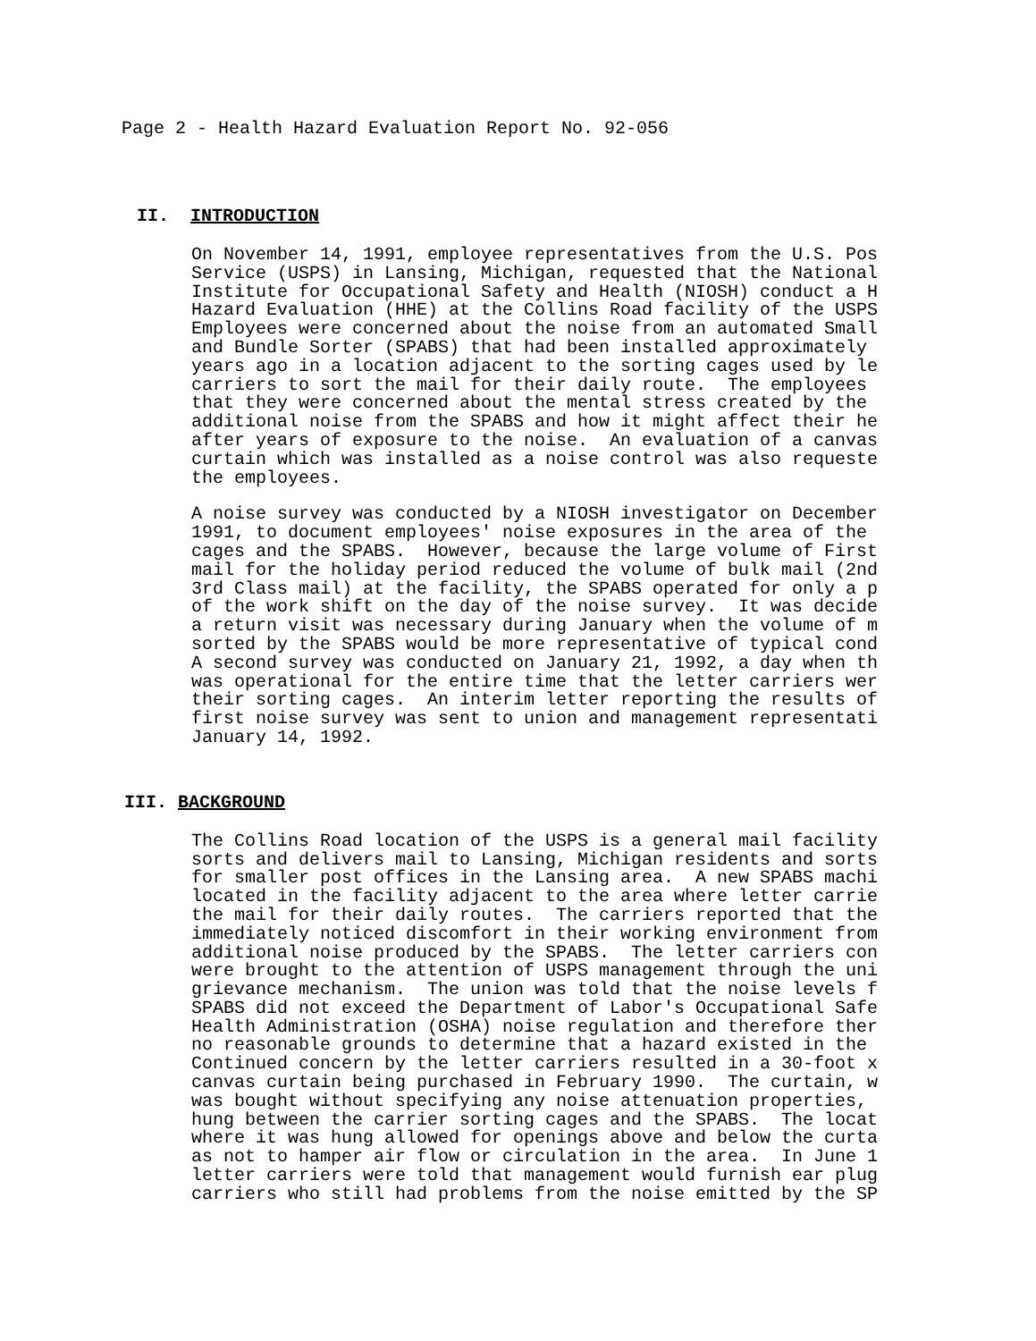Page 2 - Health Hazard Evaluation Report No. 92-056
II. INTRODUCTION
On November 14, 1991, employee representatives from the U.S. Pos Service (USPS) in Lansing, Michigan, requested that the National Institute for Occupational Safety and Health (NIOSH) conduct a H Hazard Evaluation (HHE) at the Collins Road facility of the USPS Employees were concerned about the noise from an automated Small and Bundle Sorter (SPABS) that had been installed approximately years ago in a location adjacent to the sorting cages used by le carriers to sort the mail for their daily route. The employees that they were concerned about the mental stress created by the additional noise from the SPABS and how it might affect their he after years of exposure to the noise. An evaluation of a canvas curtain which was installed as a noise control was also requeste the employees.
A noise survey was conducted by a NIOSH investigator on December 1991, to document employees' noise exposures in the area of the cages and the SPABS. However, because the large volume of First mail for the holiday period reduced the volume of bulk mail (2nd 3rd Class mail) at the facility, the SPABS operated for only a p of the work shift on the day of the noise survey. It was decide a return visit was necessary during January when the volume of m sorted by the SPABS would be more representative of typical cond A second survey was conducted on January 21, 1992, a day when th was operational for the entire time that the letter carriers wer their sorting cages. An interim letter reporting the results of first noise survey was sent to union and management representati January 14, 1992.
III. BACKGROUND
The Collins Road location of the USPS is a general mail facility sorts and delivers mail to Lansing, Michigan residents and sorts for smaller post offices in the Lansing area. A new SPABS machi located in the facility adjacent to the area where letter carrie the mail for their daily routes. The carriers reported that the immediately noticed discomfort in their working environment from additional noise produced by the SPABS. The letter carriers con were brought to the attention of USPS management through the uni grievance mechanism. The union was told that the noise levels f SPABS did not exceed the Department of Labor's Occupational Safe Health Administration (OSHA) noise regulation and therefore ther no reasonable grounds to determine that a hazard existed in the Continued concern by the letter carriers resulted in a 30-foot x canvas curtain being purchased in February 1990. The curtain, w was bought without specifying any noise attenuation properties, hung between the carrier sorting cages and the SPABS. The locat where it was hung allowed for openings above and below the curta as not to hamper air flow or circulation in the area. In June 1 letter carriers were told that management would furnish ear plug carriers who still had problems from the noise emitted by the SP